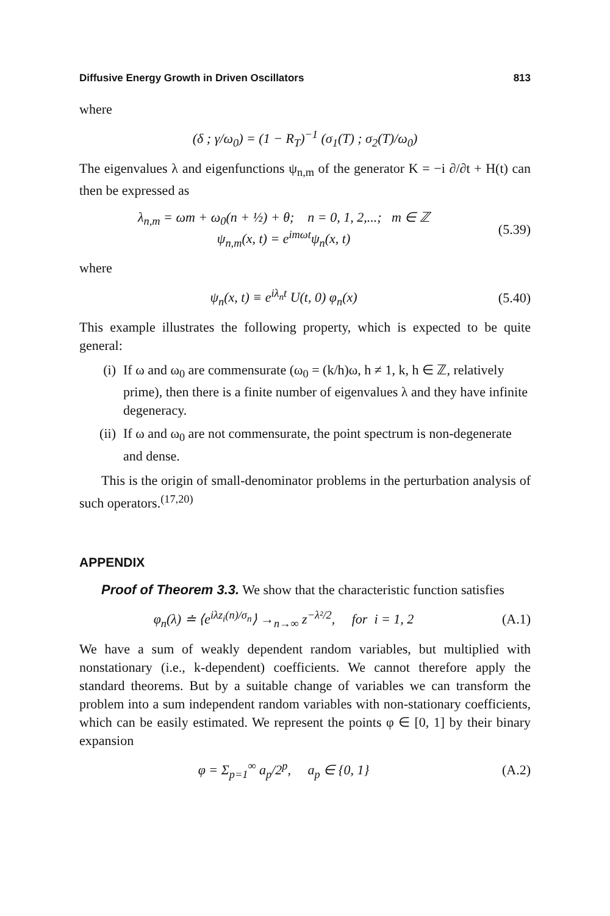Diffusive Energy Growth in Driven Oscillators 813
where
(δ ; γ/ω<sub>0</sub>) = (1 − R<sub>T</sub>)<sup>−1</sup> (σ<sub>1</sub>(T) ; σ<sub>2</sub>(T)/ω<sub>0</sub>)
The eigenvalues λ and eigenfunctions ψ<sub>n,m</sub> of the generator K = −i ∂/∂t + H(t) can then be expressed as
λ<sub>n,m</sub> = ωm + ω<sub>0</sub>(n + ½) + θ; n = 0, 1, 2,...; m ∈ ℤ
ψ<sub>n,m</sub>(x, t) = e<sup>imωt</sup>ψ<sub>n</sub>(x, t)
(5.39)
where
ψ<sub>n</sub>(x, t) ≡ e<sup>iλ<sub>n</sub>t</sup> U(t, 0) φ<sub>n</sub>(x)
(5.40)
This example illustrates the following property, which is expected to be quite general:
(i) If ω and ω<sub>0</sub> are commensurate (ω<sub>0</sub> = (k/h)ω, h ≠ 1, k, h ∈ ℤ, relatively prime), then there is a finite number of eigenvalues λ and they have infinite degeneracy.
(ii) If ω and ω<sub>0</sub> are not commensurate, the point spectrum is non-degenerate and dense.
This is the origin of small-denominator problems in the perturbation analysis of such operators.<sup>(17,20)</sup>
APPENDIX
Proof of Theorem 3.3. We show that the characteristic function satisfies
φ<sub>n</sub>(λ) ≐ ⟨e<sup>iλz<sub>i</sub>(n)/σ<sub>n</sub></sup>⟩ →<sub>n→∞</sub> z<sup>−λ²/2</sup>, for i = 1, 2
(A.1)
We have a sum of weakly dependent random variables, but multiplied with nonstationary (i.e., k-dependent) coefficients. We cannot therefore apply the standard theorems. But by a suitable change of variables we can transform the problem into a sum independent random variables with non-stationary coefficients, which can be easily estimated. We represent the points φ ∈ [0, 1] by their binary expansion
φ = Σ<sub>p=1</sub><sup>∞</sup> a<sub>p</sub>/2<sup>p</sup>, a<sub>p</sub> ∈ {0, 1}
(A.2)